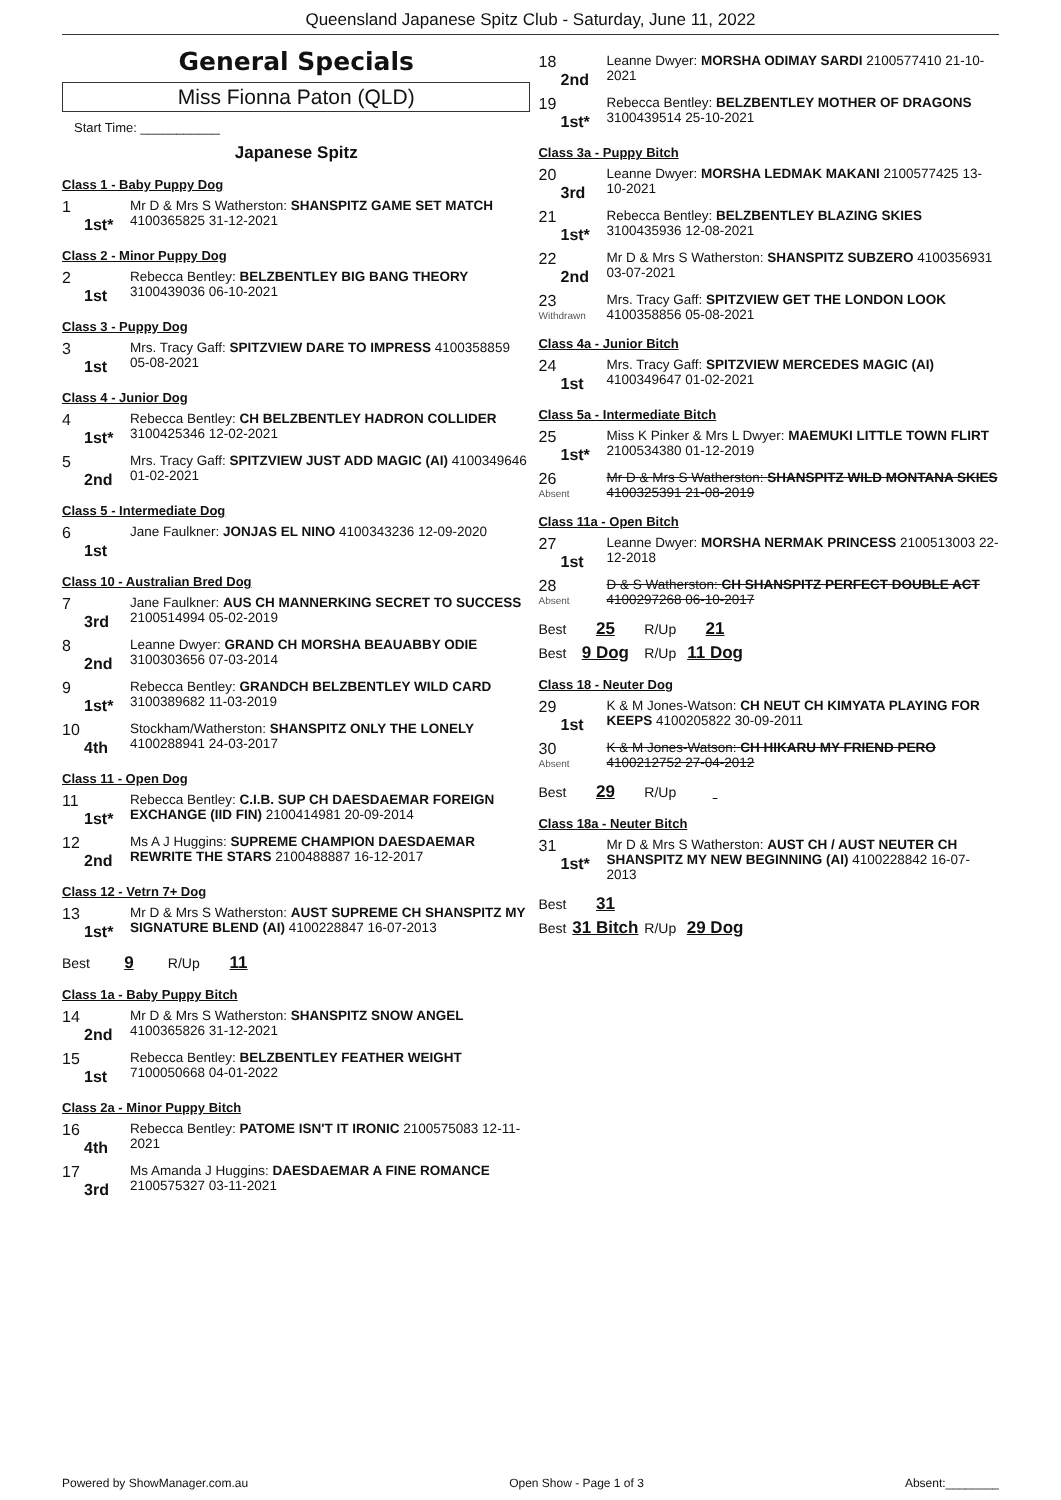Queensland Japanese Spitz Club - Saturday, June 11, 2022
General Specials
Miss Fionna Paton (QLD)
Start Time: ___________
Japanese Spitz
Class 1 - Baby Puppy Dog
1
1st*
Mr D & Mrs S Watherston: SHANSPITZ GAME SET MATCH 4100365825 31-12-2021
Class 2 - Minor Puppy Dog
2
1st
Rebecca Bentley: BELZBENTLEY BIG BANG THEORY 3100439036 06-10-2021
Class 3 - Puppy Dog
3
1st
Mrs. Tracy Gaff: SPITZVIEW DARE TO IMPRESS 4100358859 05-08-2021
Class 4 - Junior Dog
4
1st*
Rebecca Bentley: CH BELZBENTLEY HADRON COLLIDER 3100425346 12-02-2021
5
2nd
Mrs. Tracy Gaff: SPITZVIEW JUST ADD MAGIC (AI) 4100349646 01-02-2021
Class 5 - Intermediate Dog
6
1st
Jane Faulkner: JONJAS EL NINO 4100343236 12-09-2020
Class 10 - Australian Bred Dog
7
3rd
Jane Faulkner: AUS CH MANNERKING SECRET TO SUCCESS 2100514994 05-02-2019
8
2nd
Leanne Dwyer: GRAND CH MORSHA BEAUABBY ODIE 3100303656 07-03-2014
9
1st*
Rebecca Bentley: GRANDCH BELZBENTLEY WILD CARD 3100389682 11-03-2019
10
4th
Stockham/Watherston: SHANSPITZ ONLY THE LONELY 4100288941 24-03-2017
Class 11 - Open Dog
11
1st*
Rebecca Bentley: C.I.B. SUP CH DAESDAEMAR FOREIGN EXCHANGE (IID FIN) 2100414981 20-09-2014
12
2nd
Ms A J Huggins: SUPREME CHAMPION DAESDAEMAR REWRITE THE STARS 2100488887 16-12-2017
Class 12 - Vetrn 7+ Dog
13
1st*
Mr D & Mrs S Watherston: AUST SUPREME CH SHANSPITZ MY SIGNATURE BLEND (AI) 4100228847 16-07-2013
Best 9 R/Up 11
Class 1a - Baby Puppy Bitch
14
2nd
Mr D & Mrs S Watherston: SHANSPITZ SNOW ANGEL 4100365826 31-12-2021
15
1st
Rebecca Bentley: BELZBENTLEY FEATHER WEIGHT 7100050668 04-01-2022
Class 2a - Minor Puppy Bitch
16
4th
Rebecca Bentley: PATOME ISN'T IT IRONIC 2100575083 12-11-2021
17
3rd
Ms Amanda J Huggins: DAESDAEMAR A FINE ROMANCE 2100575327 03-11-2021
18
2nd
Leanne Dwyer: MORSHA ODIMAY SARDI 2100577410 21-10-2021
19
1st*
Rebecca Bentley: BELZBENTLEY MOTHER OF DRAGONS 3100439514 25-10-2021
Class 3a - Puppy Bitch
20
3rd
Leanne Dwyer: MORSHA LEDMAK MAKANI 2100577425 13-10-2021
21
1st*
Rebecca Bentley: BELZBENTLEY BLAZING SKIES 3100435936 12-08-2021
22
2nd
Mr D & Mrs S Watherston: SHANSPITZ SUBZERO 4100356931 03-07-2021
23
Withdrawn
Mrs. Tracy Gaff: SPITZVIEW GET THE LONDON LOOK 4100358856 05-08-2021
Class 4a - Junior Bitch
24
1st
Mrs. Tracy Gaff: SPITZVIEW MERCEDES MAGIC (AI) 4100349647 01-02-2021
Class 5a - Intermediate Bitch
25
1st*
Miss K Pinker & Mrs L Dwyer: MAEMUKI LITTLE TOWN FLIRT 2100534380 01-12-2019
26
Absent
Mr D & Mrs S Watherston: SHANSPITZ WILD MONTANA SKIES 4100325391 21-08-2019
Class 11a - Open Bitch
27
1st
Leanne Dwyer: MORSHA NERMAK PRINCESS 2100513003 22-12-2018
28
Absent
D & S Watherston: CH SHANSPITZ PERFECT DOUBLE ACT 4100297268 06-10-2017
Best 25 R/Up 21
Best 9 Dog R/Up 11 Dog
Class 18 - Neuter Dog
29
1st
K & M Jones-Watson: CH NEUT CH KIMYATA PLAYING FOR KEEPS 4100205822 30-09-2011
30
Absent
K & M Jones-Watson: CH HIKARU MY FRIEND PERO 4100212752 27-04-2012
Best 29 R/Up
Class 18a - Neuter Bitch
31
1st*
Mr D & Mrs S Watherston: AUST CH / AUST NEUTER CH SHANSPITZ MY NEW BEGINNING (AI) 4100228842 16-07-2013
Best 31
Best 31 Bitch R/Up 29 Dog
Powered by ShowManager.com.au Open Show - Page 1 of 3 Absent:________